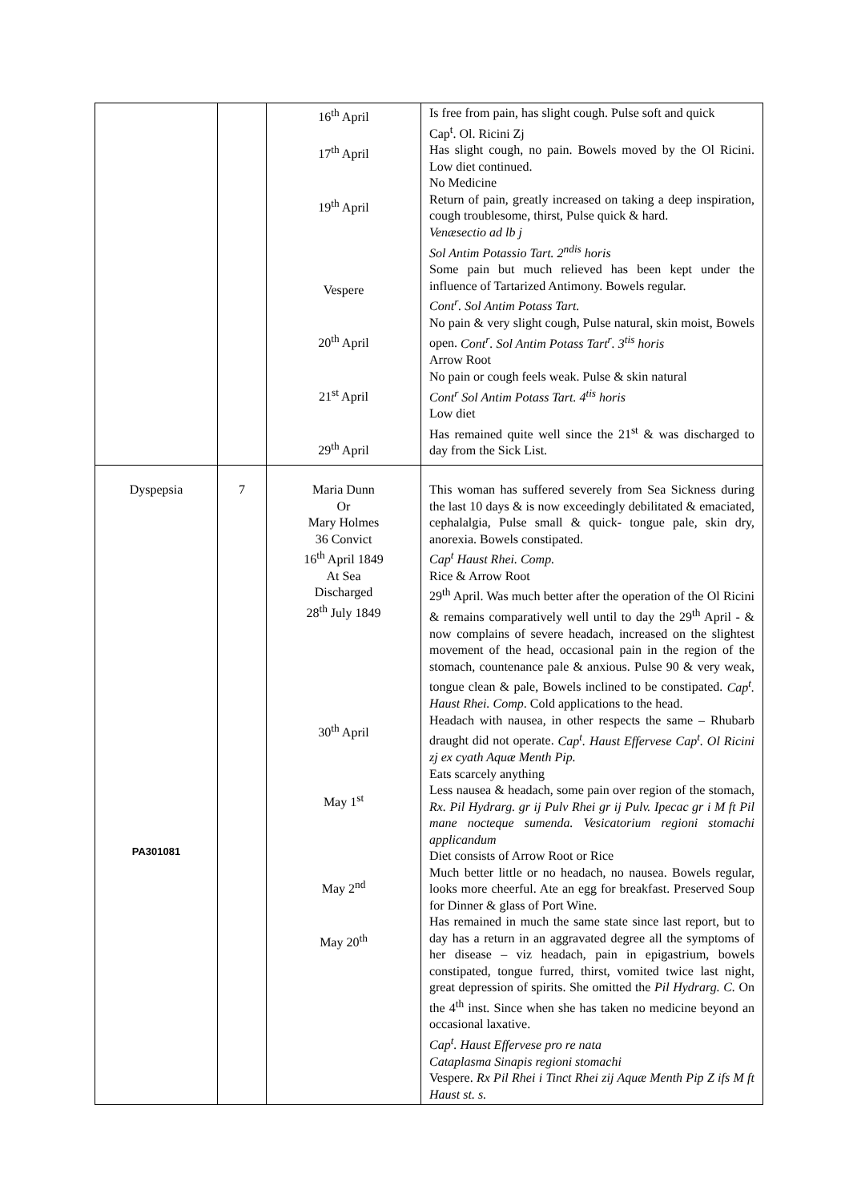| | | 16<sup>th</sup> April 17<sup>th</sup> April 19<sup>th</sup> April Vespere 20<sup>th</sup> April 21<sup>st</sup> April 29<sup>th</sup> April | Is free from pain, has slight cough. Pulse soft and quick Cap<sup>t</sup>. Ol. Ricini Zj Has slight cough, no pain. Bowels moved by the Ol Ricini. Low diet continued. No Medicine Return of pain, greatly increased on taking a deep inspiration, cough troublesome, thirst, Pulse quick & hard. Venæsectio ad lb j Sol Antim Potassio Tart. 2<sup>ndis</sup> horis Some pain but much relieved has been kept under the influence of Tartarized Antimony. Bowels regular. Cont<sup>r</sup>. Sol Antim Potass Tart. No pain & very slight cough, Pulse natural, skin moist, Bowels open. Cont<sup>r</sup>. Sol Antim Potass Tart<sup>r</sup>. 3<sup>tis</sup> horis Arrow Root No pain or cough feels weak. Pulse & skin natural Cont<sup>r</sup> Sol Antim Potass Tart. 4<sup>tis</sup> horis Low diet Has remained quite well since the 21<sup>st</sup> & was discharged to day from the Sick List. |
| Dyspepsia PA301081 | 7 | Maria Dunn Or Mary Holmes 36 Convict 16<sup>th</sup> April 1849 At Sea Discharged 28<sup>th</sup> July 1849 30<sup>th</sup> April May 1<sup>st</sup> May 2<sup>nd</sup> May 20<sup>th</sup> | This woman has suffered severely from Sea Sickness during the last 10 days & is now exceedingly debilitated & emaciated, cephalalgia, Pulse small & quick- tongue pale, skin dry, anorexia. Bowels constipated. Cap<sup>t</sup> Haust Rhei. Comp. Rice & Arrow Root 29<sup>th</sup> April. Was much better after the operation of the Ol Ricini & remains comparatively well until to day the 29<sup>th</sup> April - & now complains of severe headach, increased on the slightest movement of the head, occasional pain in the region of the stomach, countenance pale & anxious. Pulse 90 & very weak, tongue clean & pale, Bowels inclined to be constipated. Cap<sup>t</sup>. Haust Rhei. Comp . Cold applications to the head. Headach with nausea, in other respects the same – Rhubarb draught did not operate. Cap<sup>t</sup>. Haust Effervese Cap<sup>t</sup>. Ol Ricini zj ex cyath Aquæ Menth Pip. Eats scarcely anything Less nausea & headach, some pain over region of the stomach, Rx. Pil Hydrarg. gr ij Pulv Rhei gr ij Pulv. Ipecac gr i M ft Pil mane nocteque sumenda. Vesicatorium regioni stomachi applicandum Diet consists of Arrow Root or Rice Much better little or no headach, no nausea. Bowels regular, looks more cheerful. Ate an egg for breakfast. Preserved Soup for Dinner & glass of Port Wine. Has remained in much the same state since last report, but to day has a return in an aggravated degree all the symptoms of her disease – viz headach, pain in epigastrium, bowels constipated, tongue furred, thirst, vomited twice last night, great depression of spirits. She omitted the Pil Hydrarg. C. On the 4<sup>th</sup> inst. Since when she has taken no medicine beyond an occasional laxative. Cap<sup>t</sup>. Haust Effervese pro re nata Cataplasma Sinapis regioni stomachi Vespere. Rx Pil Rhei i Tinct Rhei zij Aquæ Menth Pip Z ifs M ft Haust st. s. |